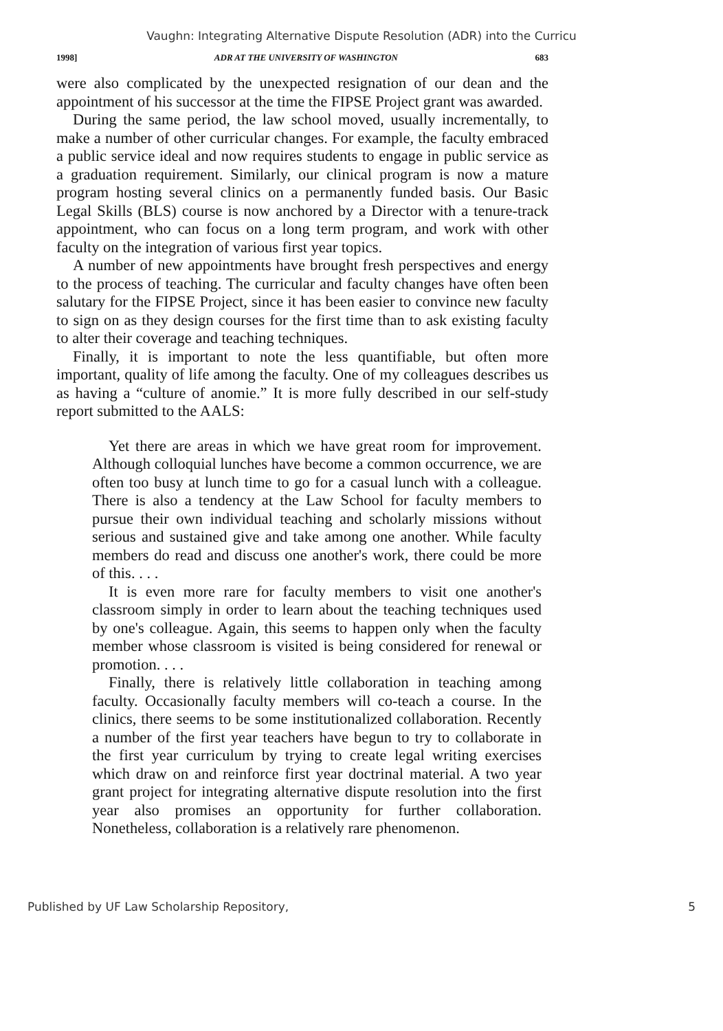Vaughn: Integrating Alternative Dispute Resolution (ADR) into the Curricu
1998] ADR AT THE UNIVERSITY OF WASHINGTON 683
were also complicated by the unexpected resignation of our dean and the appointment of his successor at the time the FIPSE Project grant was awarded.
During the same period, the law school moved, usually incrementally, to make a number of other curricular changes. For example, the faculty embraced a public service ideal and now requires students to engage in public service as a graduation requirement. Similarly, our clinical program is now a mature program hosting several clinics on a permanently funded basis. Our Basic Legal Skills (BLS) course is now anchored by a Director with a tenure-track appointment, who can focus on a long term program, and work with other faculty on the integration of various first year topics.
A number of new appointments have brought fresh perspectives and energy to the process of teaching. The curricular and faculty changes have often been salutary for the FIPSE Project, since it has been easier to convince new faculty to sign on as they design courses for the first time than to ask existing faculty to alter their coverage and teaching techniques.
Finally, it is important to note the less quantifiable, but often more important, quality of life among the faculty. One of my colleagues describes us as having a “culture of anomie.” It is more fully described in our self-study report submitted to the AALS:
Yet there are areas in which we have great room for improvement. Although colloquial lunches have become a common occurrence, we are often too busy at lunch time to go for a casual lunch with a colleague. There is also a tendency at the Law School for faculty members to pursue their own individual teaching and scholarly missions without serious and sustained give and take among one another. While faculty members do read and discuss one another's work, there could be more of this. . . .
It is even more rare for faculty members to visit one another's classroom simply in order to learn about the teaching techniques used by one's colleague. Again, this seems to happen only when the faculty member whose classroom is visited is being considered for renewal or promotion. . . .
Finally, there is relatively little collaboration in teaching among faculty. Occasionally faculty members will co-teach a course. In the clinics, there seems to be some institutionalized collaboration. Recently a number of the first year teachers have begun to try to collaborate in the first year curriculum by trying to create legal writing exercises which draw on and reinforce first year doctrinal material. A two year grant project for integrating alternative dispute resolution into the first year also promises an opportunity for further collaboration. Nonetheless, collaboration is a relatively rare phenomenon.
Published by UF Law Scholarship Repository, 5